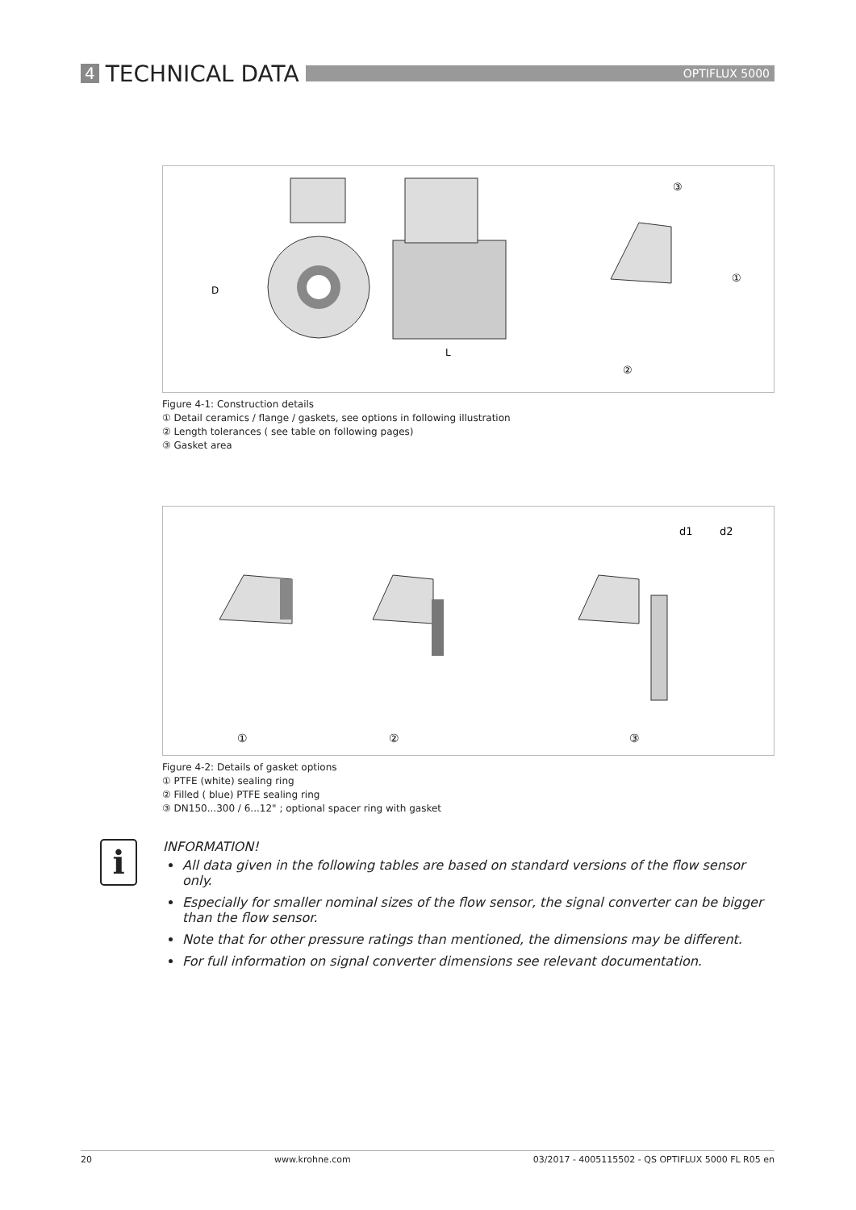4 TECHNICAL DATA
OPTIFLUX 5000
D
L
③
①
②
Figure 4-1: Construction details
① Detail ceramics / flange / gaskets, see options in following illustration
② Length tolerances ( see table on following pages)
③ Gasket area
d1
d2
①
②
③
Figure 4-2: Details of gasket options
① PTFE (white) sealing ring
② Filled ( blue) PTFE sealing ring
③ DN150...300 / 6...12" ; optional spacer ring with gasket
i
INFORMATION!
All data given in the following tables are based on standard versions of the flow sensor only.
Especially for smaller nominal sizes of the flow sensor, the signal converter can be bigger than the flow sensor.
Note that for other pressure ratings than mentioned, the dimensions may be different.
For full information on signal converter dimensions see relevant documentation.
20 www.krohne.com 03/2017 - 4005115502 - QS OPTIFLUX 5000 FL R05 en